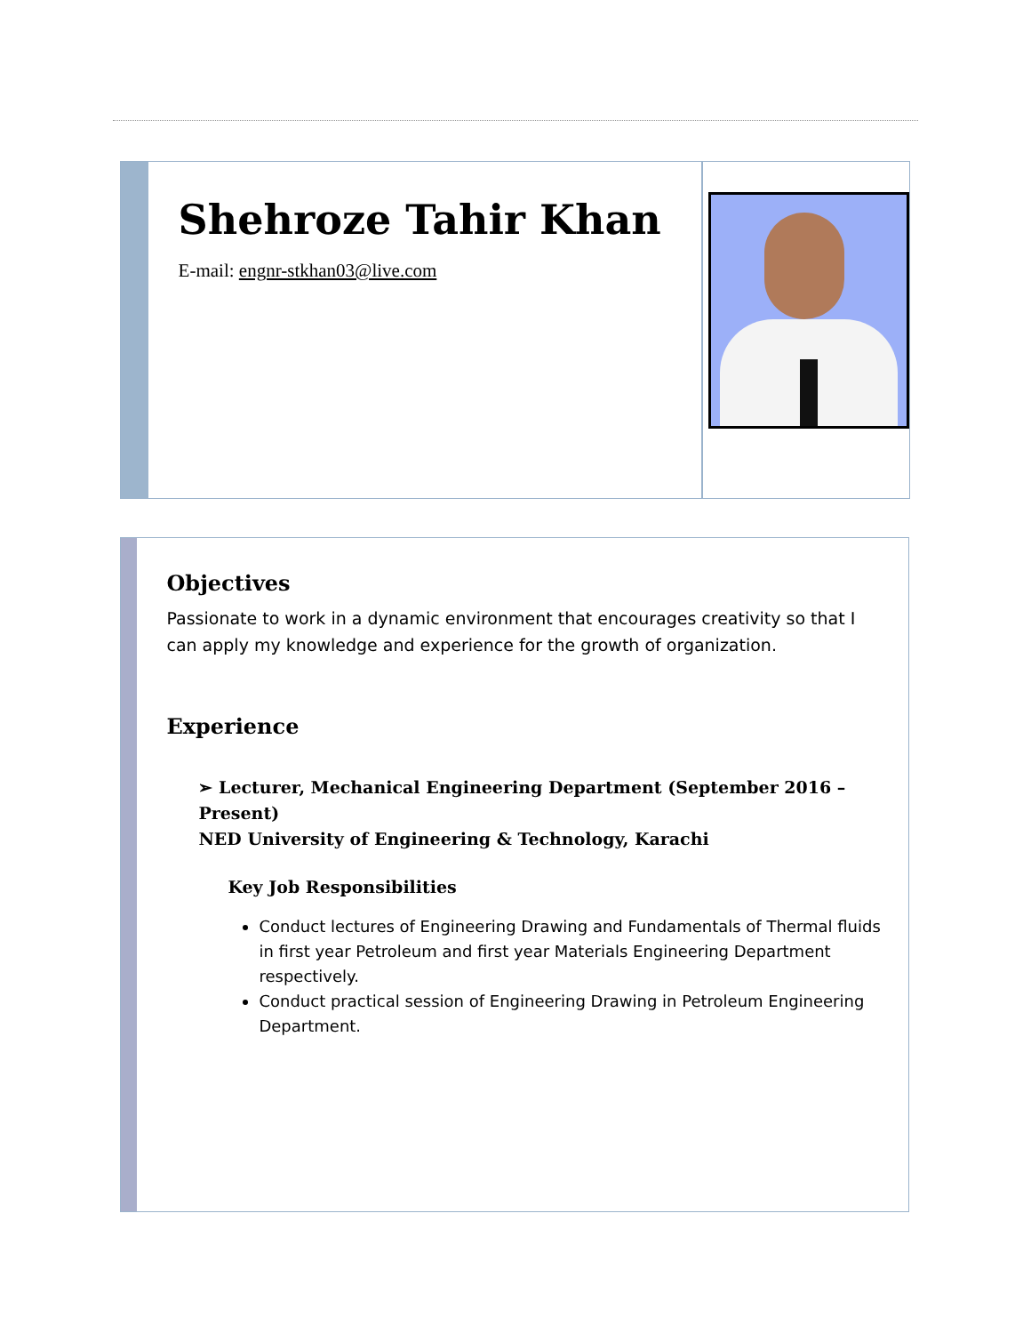Shehroze Tahir Khan
E-mail: engnr-stkhan03@live.com
Objectives
Passionate to work in a dynamic environment that encourages creativity so that I can apply my knowledge and experience for the growth of organization.
Experience
➢ Lecturer, Mechanical Engineering Department (September 2016 – Present)
NED University of Engineering & Technology, Karachi
Key Job Responsibilities
Conduct lectures of Engineering Drawing and Fundamentals of Thermal fluids in first year Petroleum and first year Materials Engineering Department respectively.
Conduct practical session of Engineering Drawing in Petroleum Engineering Department.